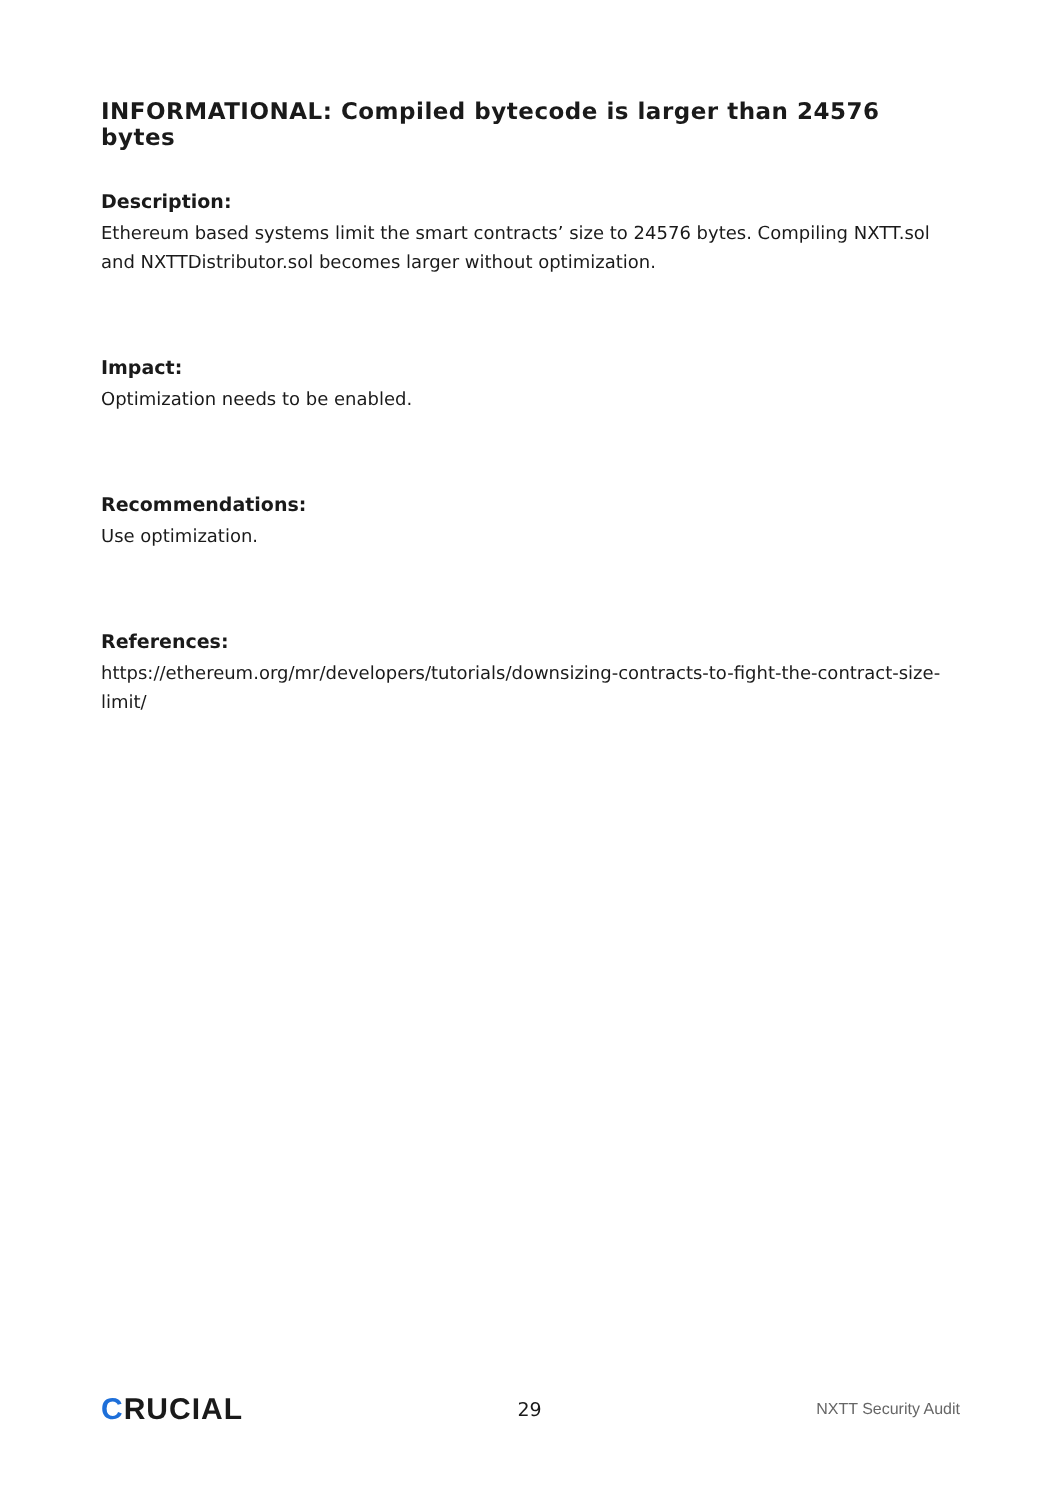INFORMATIONAL: Compiled bytecode is larger than 24576 bytes
Description:
Ethereum based systems limit the smart contracts’ size to 24576 bytes. Compiling NXTT.sol and NXTTDistributor.sol becomes larger without optimization.
Impact:
Optimization needs to be enabled.
Recommendations:
Use optimization.
References:
https://ethereum.org/mr/developers/tutorials/downsizing-contracts-to-fight-the-contract-size-limit/
CRUCIAL
29
NXTT Security Audit